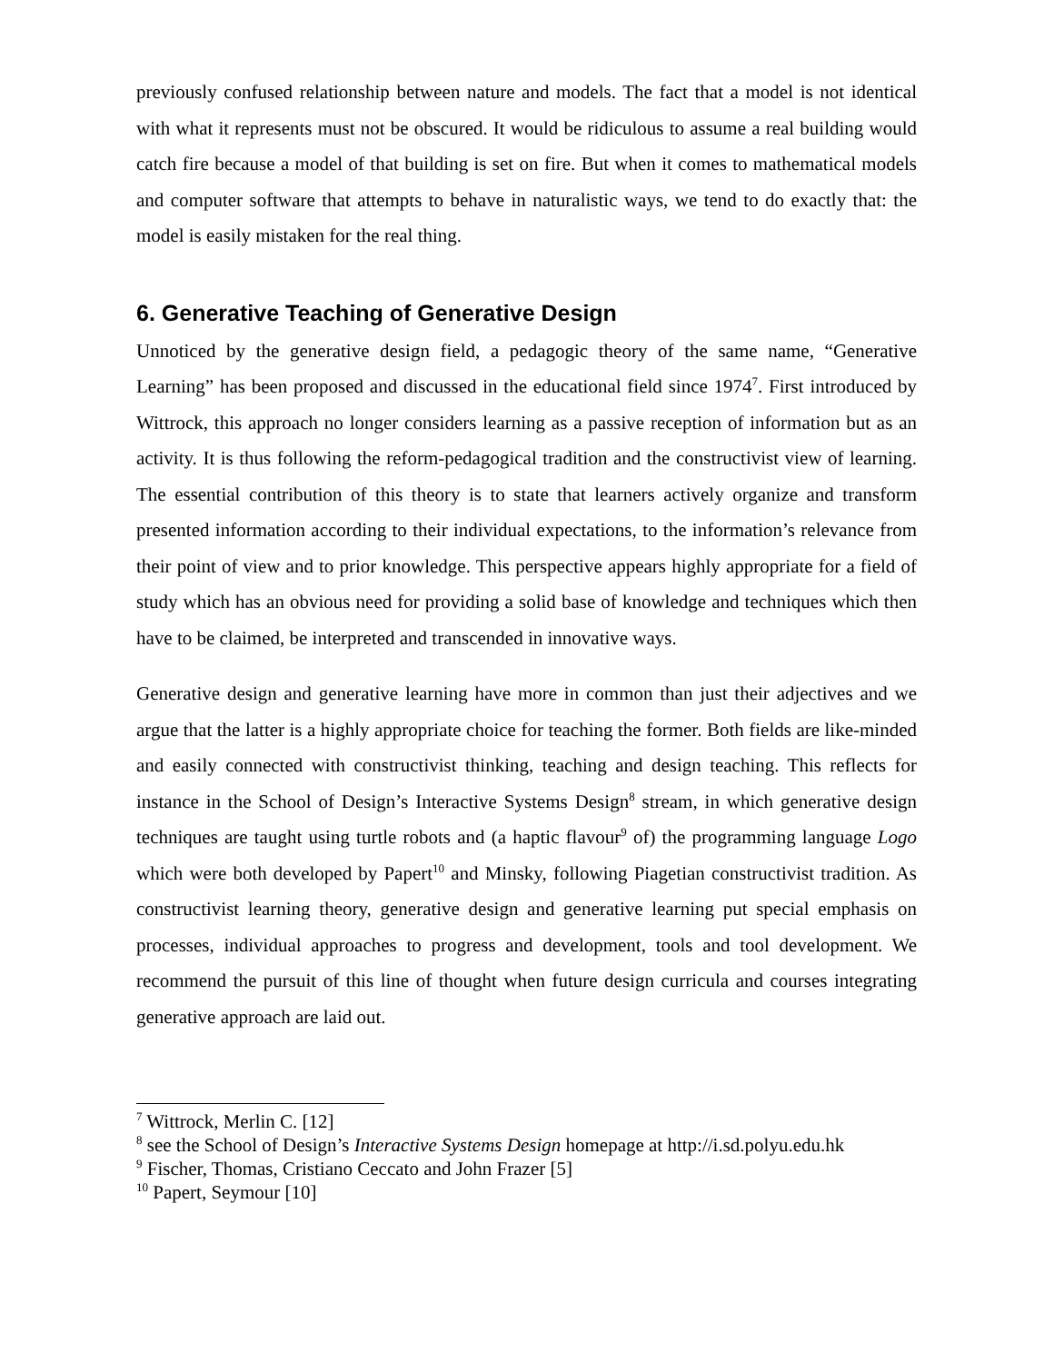previously confused relationship between nature and models. The fact that a model is not identical with what it represents must not be obscured. It would be ridiculous to assume a real building would catch fire because a model of that building is set on fire. But when it comes to mathematical models and computer software that attempts to behave in naturalistic ways, we tend to do exactly that: the model is easily mistaken for the real thing.
6. Generative Teaching of Generative Design
Unnoticed by the generative design field, a pedagogic theory of the same name, “Generative Learning” has been proposed and discussed in the educational field since 1974<sup>7</sup>. First introduced by Wittrock, this approach no longer considers learning as a passive reception of information but as an activity. It is thus following the reform-pedagogical tradition and the constructivist view of learning. The essential contribution of this theory is to state that learners actively organize and transform presented information according to their individual expectations, to the information’s relevance from their point of view and to prior knowledge. This perspective appears highly appropriate for a field of study which has an obvious need for providing a solid base of knowledge and techniques which then have to be claimed, be interpreted and transcended in innovative ways.
Generative design and generative learning have more in common than just their adjectives and we argue that the latter is a highly appropriate choice for teaching the former. Both fields are like-minded and easily connected with constructivist thinking, teaching and design teaching. This reflects for instance in the School of Design’s Interactive Systems Design<sup>8</sup> stream, in which generative design techniques are taught using turtle robots and (a haptic flavour<sup>9</sup> of) the programming language Logo which were both developed by Papert<sup>10</sup> and Minsky, following Piagetian constructivist tradition. As constructivist learning theory, generative design and generative learning put special emphasis on processes, individual approaches to progress and development, tools and tool development. We recommend the pursuit of this line of thought when future design curricula and courses integrating generative approach are laid out.
<sup>7</sup> Wittrock, Merlin C. [12]
<sup>8</sup> see the School of Design’s Interactive Systems Design homepage at http://i.sd.polyu.edu.hk
<sup>9</sup> Fischer, Thomas, Cristiano Ceccato and John Frazer [5]
<sup>10</sup> Papert, Seymour [10]